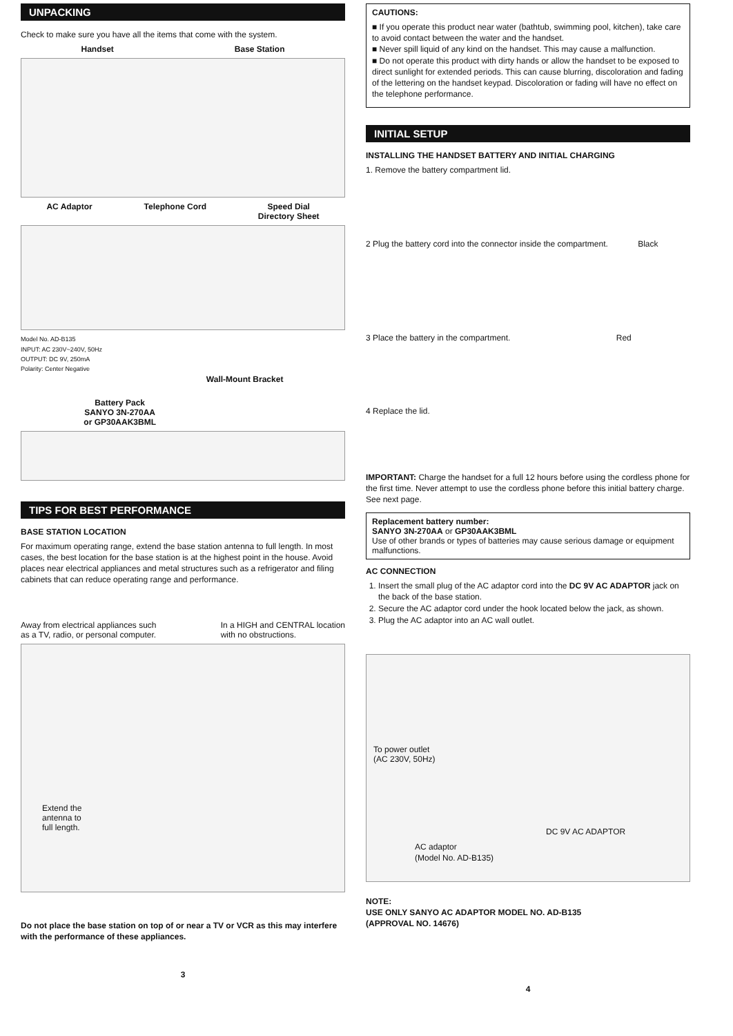UNPACKING
Check to make sure you have all the items that come with the system.
Handset Base Station
AC Adaptor Telephone Cord Speed Dial
Directory Sheet
Model No. AD-B135
INPUT: AC 230V~240V, 50Hz
OUTPUT: DC 9V, 250mA
Polarity: Center Negative
Wall-Mount Bracket
Battery Pack
SANYO 3N-270AA
or GP30AAK3BML
TIPS FOR BEST PERFORMANCE
BASE STATION LOCATION
For maximum operating range, extend the base station antenna to full length. In most cases, the best location for the base station is at the highest point in the house. Avoid places near electrical appliances and metal structures such as a refrigerator and filing cabinets that can reduce operating range and performance.
Away from electrical appliances such
as a TV, radio, or personal computer. In a HIGH and CENTRAL location
with no obstructions.
Extend the
antenna to
full length.
Do not place the base station on top of or near a TV or VCR as this may interfere with the performance of these appliances.
3
CAUTIONS:
■ If you operate this product near water (bathtub, swimming pool, kitchen), take care to avoid contact between the water and the handset.
■ Never spill liquid of any kind on the handset. This may cause a malfunction.
■ Do not operate this product with dirty hands or allow the handset to be exposed to direct sunlight for extended periods. This can cause blurring, discoloration and fading of the lettering on the handset keypad. Discoloration or fading will have no effect on the telephone performance.
INITIAL SETUP
INSTALLING THE HANDSET BATTERY AND INITIAL CHARGING
1. Remove the battery compartment lid.
2 Plug the battery cord into the connector inside the compartment. Black
3 Place the battery in the compartment. Red
4 Replace the lid.
IMPORTANT: Charge the handset for a full 12 hours before using the cordless phone for the first time. Never attempt to use the cordless phone before this initial battery charge. See next page.
Replacement battery number:
SANYO 3N-270AA or GP30AAK3BML
Use of other brands or types of batteries may cause serious damage or equipment malfunctions.
AC CONNECTION
1. Insert the small plug of the AC adaptor cord into the DC 9V AC ADAPTOR jack on the back of the base station.
2. Secure the AC adaptor cord under the hook located below the jack, as shown.
3. Plug the AC adaptor into an AC wall outlet.
To power outlet
(AC 230V, 50Hz)
DC 9V AC ADAPTOR
AC adaptor
(Model No. AD-B135)
NOTE:
USE ONLY SANYO AC ADAPTOR MODEL NO. AD-B135
(APPROVAL NO. 14676)
4